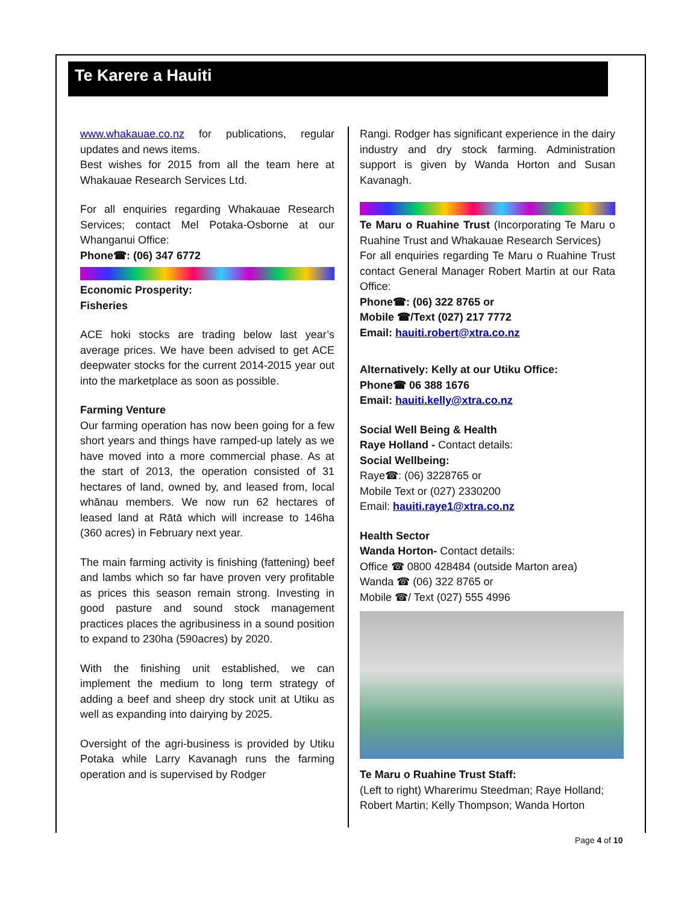Te Karere a Hauiti
www.whakauae.co.nz for publications, regular updates and news items.
Best wishes for 2015 from all the team here at Whakauae Research Services Ltd.
For all enquiries regarding Whakauae Research Services; contact Mel Potaka-Osborne at our Whanganui Office:
Phone☎: (06) 347 6772
Economic Prosperity:
Fisheries
ACE hoki stocks are trading below last year’s average prices. We have been advised to get ACE deepwater stocks for the current 2014-2015 year out into the marketplace as soon as possible.
Farming Venture
Our farming operation has now been going for a few short years and things have ramped-up lately as we have moved into a more commercial phase. As at the start of 2013, the operation consisted of 31 hectares of land, owned by, and leased from, local whānau members. We now run 62 hectares of leased land at Rātā which will increase to 146ha (360 acres) in February next year.
The main farming activity is finishing (fattening) beef and lambs which so far have proven very profitable as prices this season remain strong. Investing in good pasture and sound stock management practices places the agribusiness in a sound position to expand to 230ha (590acres) by 2020.
With the finishing unit established, we can implement the medium to long term strategy of adding a beef and sheep dry stock unit at Utiku as well as expanding into dairying by 2025.
Oversight of the agri-business is provided by Utiku Potaka while Larry Kavanagh runs the farming operation and is supervised by Rodger
Rangi. Rodger has significant experience in the dairy industry and dry stock farming. Administration support is given by Wanda Horton and Susan Kavanagh.
Te Maru o Ruahine Trust (Incorporating Te Maru o Ruahine Trust and Whakauae Research Services)
For all enquiries regarding Te Maru o Ruahine Trust contact General Manager Robert Martin at our Rata Office:
Phone☎: (06) 322 8765 or
Mobile ☎/Text (027) 217 7772
Email: hauiti.robert@xtra.co.nz
Alternatively: Kelly at our Utiku Office:
Phone☎ 06 388 1676
Email: hauiti.kelly@xtra.co.nz
Social Well Being & Health
Raye Holland - Contact details:
Social Wellbeing:
Raye☎: (06) 3228765 or
Mobile Text or (027) 2330200
Email: hauiti.raye1@xtra.co.nz
Health Sector
Wanda Horton- Contact details:
Office ☎ 0800 428484 (outside Marton area)
Wanda ☎ (06) 322 8765 or
Mobile ☎/ Text (027) 555 4996
Te Maru o Ruahine Trust Staff:
(Left to right) Wharerimu Steedman; Raye Holland; Robert Martin; Kelly Thompson; Wanda Horton
Page 4 of 10